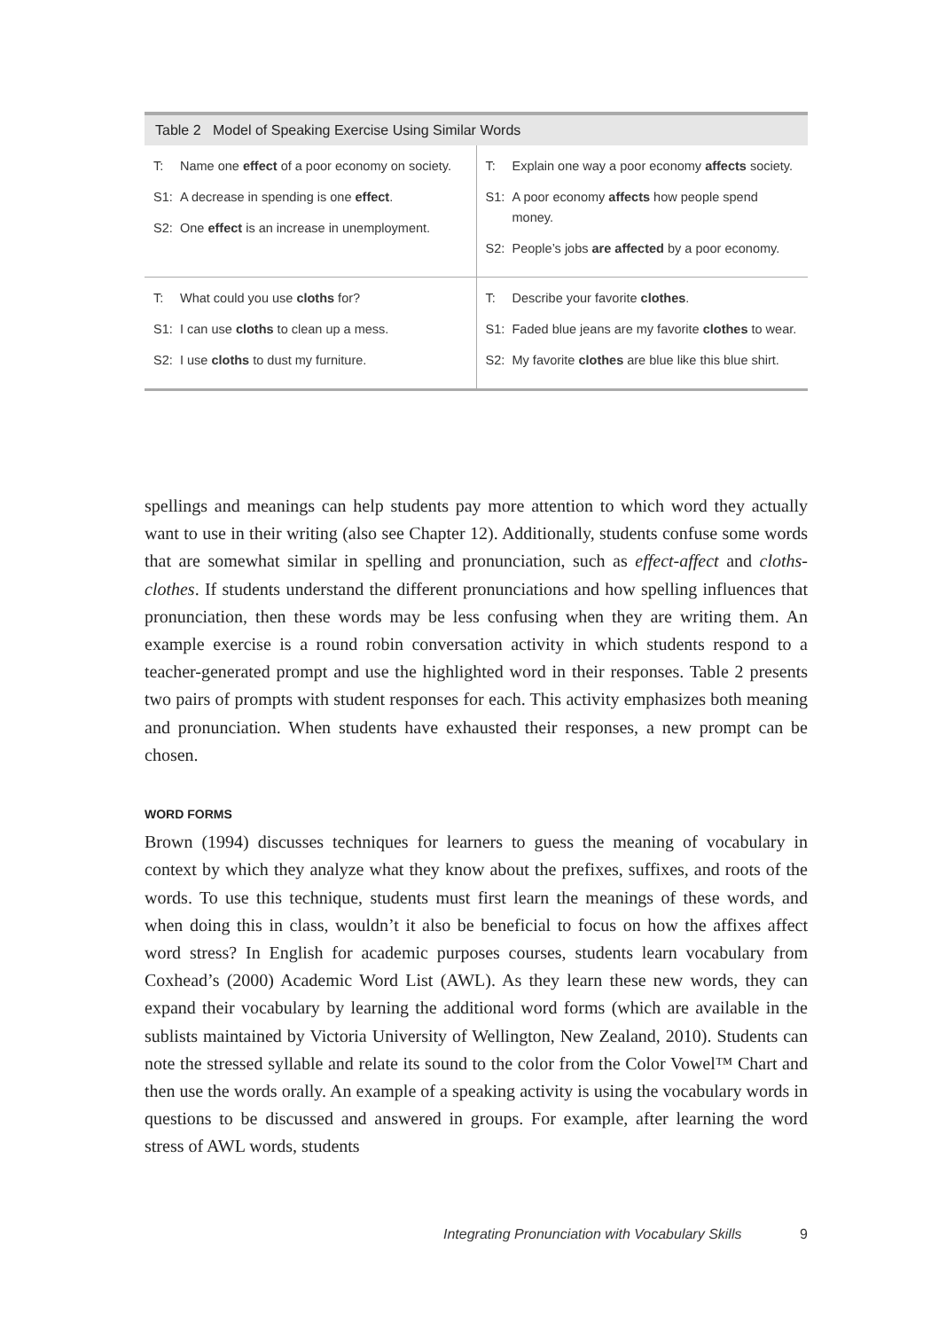Table 2 Model of Speaking Exercise Using Similar Words
| T: Name one effect of a poor economy on society. S1: A decrease in spending is one effect . S2: One effect is an increase in unemployment. | T: Explain one way a poor economy affects society. S1: A poor economy affects how people spend money. S2: People’s jobs are affected by a poor economy. |
| T: What could you use cloths for? S1: I can use cloths to clean up a mess. S2: I use cloths to dust my furniture. | T: Describe your favorite clothes . S1: Faded blue jeans are my favorite clothes to wear. S2: My favorite clothes are blue like this blue shirt. |
spellings and meanings can help students pay more attention to which word they actually want to use in their writing (also see Chapter 12). Additionally, students confuse some words that are somewhat similar in spelling and pronunciation, such as effect-affect and cloths-clothes. If students understand the different pronunciations and how spelling influences that pronunciation, then these words may be less confusing when they are writing them. An example exercise is a round robin conversation activity in which students respond to a teacher-generated prompt and use the highlighted word in their responses. Table 2 presents two pairs of prompts with student responses for each. This activity emphasizes both meaning and pronunciation. When students have exhausted their responses, a new prompt can be chosen.
WORD FORMS
Brown (1994) discusses techniques for learners to guess the meaning of vocabulary in context by which they analyze what they know about the prefixes, suffixes, and roots of the words. To use this technique, students must first learn the meanings of these words, and when doing this in class, wouldn’t it also be beneficial to focus on how the affixes affect word stress? In English for academic purposes courses, students learn vocabulary from Coxhead’s (2000) Academic Word List (AWL). As they learn these new words, they can expand their vocabulary by learning the additional word forms (which are available in the sublists maintained by Victoria University of Wellington, New Zealand, 2010). Students can note the stressed syllable and relate its sound to the color from the Color Vowel™ Chart and then use the words orally. An example of a speaking activity is using the vocabulary words in questions to be discussed and answered in groups. For example, after learning the word stress of AWL words, students
Integrating Pronunciation with Vocabulary Skills 9